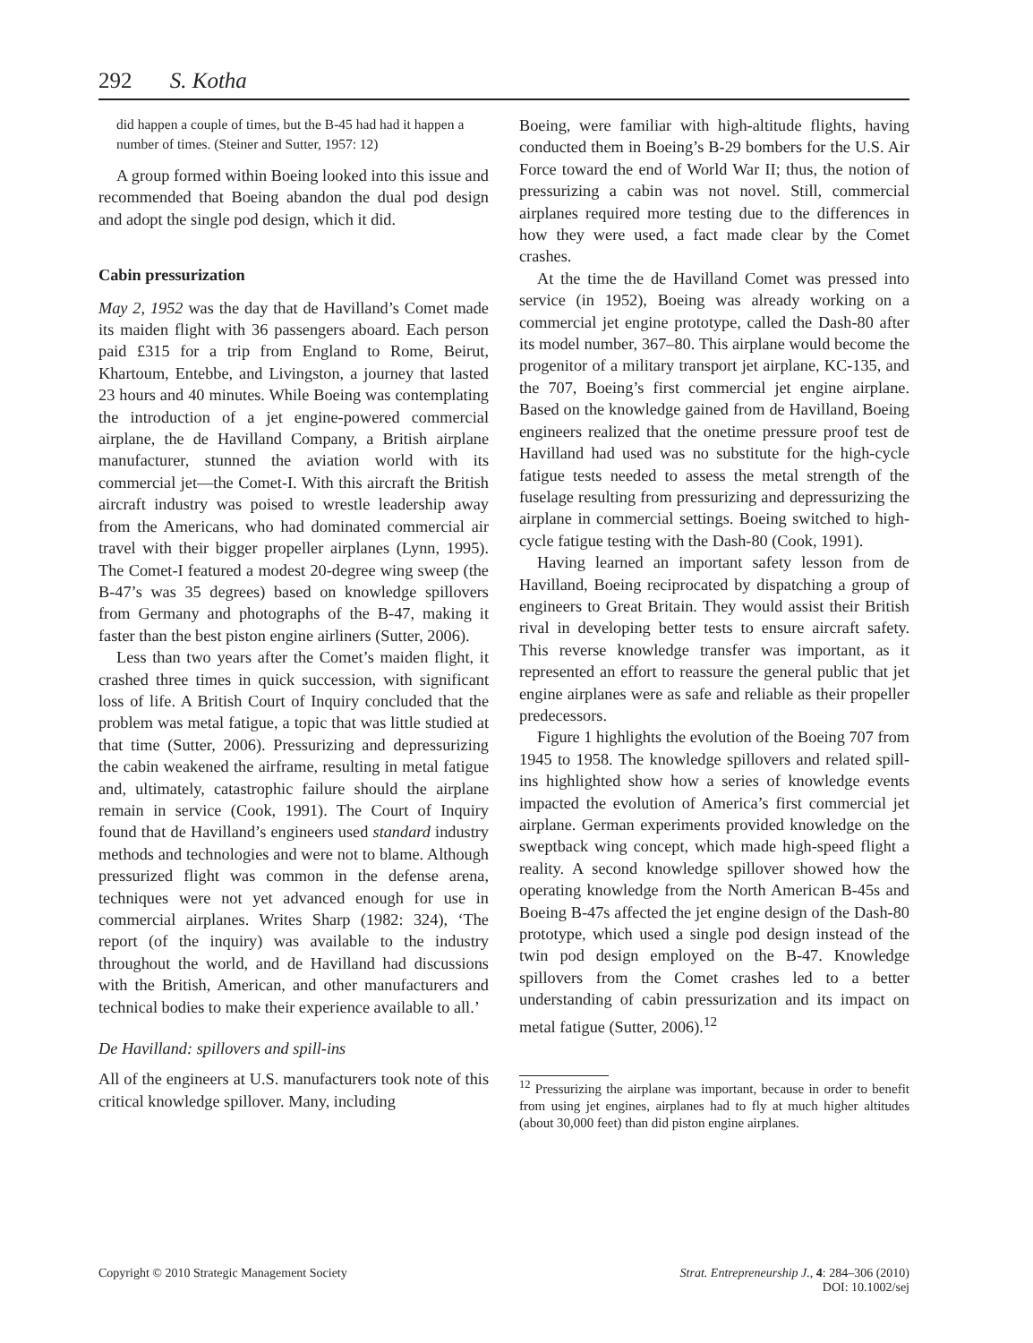292 S. Kotha
did happen a couple of times, but the B-45 had had it happen a number of times. (Steiner and Sutter, 1957: 12)
A group formed within Boeing looked into this issue and recommended that Boeing abandon the dual pod design and adopt the single pod design, which it did.
Cabin pressurization
May 2, 1952 was the day that de Havilland’s Comet made its maiden flight with 36 passengers aboard. Each person paid £315 for a trip from England to Rome, Beirut, Khartoum, Entebbe, and Livingston, a journey that lasted 23 hours and 40 minutes. While Boeing was contemplating the introduction of a jet engine-powered commercial airplane, the de Havilland Company, a British airplane manufacturer, stunned the aviation world with its commercial jet—the Comet-I. With this aircraft the British aircraft industry was poised to wrestle leadership away from the Americans, who had dominated commercial air travel with their bigger propeller airplanes (Lynn, 1995). The Comet-I featured a modest 20-degree wing sweep (the B-47’s was 35 degrees) based on knowledge spillovers from Germany and photographs of the B-47, making it faster than the best piston engine airliners (Sutter, 2006).
Less than two years after the Comet’s maiden flight, it crashed three times in quick succession, with significant loss of life. A British Court of Inquiry concluded that the problem was metal fatigue, a topic that was little studied at that time (Sutter, 2006). Pressurizing and depressurizing the cabin weakened the airframe, resulting in metal fatigue and, ultimately, catastrophic failure should the airplane remain in service (Cook, 1991). The Court of Inquiry found that de Havilland’s engineers used standard industry methods and technologies and were not to blame. Although pressurized flight was common in the defense arena, techniques were not yet advanced enough for use in commercial airplanes. Writes Sharp (1982: 324), ‘The report (of the inquiry) was available to the industry throughout the world, and de Havilland had discussions with the British, American, and other manufacturers and technical bodies to make their experience available to all.’
De Havilland: spillovers and spill-ins
All of the engineers at U.S. manufacturers took note of this critical knowledge spillover. Many, including
Boeing, were familiar with high-altitude flights, having conducted them in Boeing’s B-29 bombers for the U.S. Air Force toward the end of World War II; thus, the notion of pressurizing a cabin was not novel. Still, commercial airplanes required more testing due to the differences in how they were used, a fact made clear by the Comet crashes.
At the time the de Havilland Comet was pressed into service (in 1952), Boeing was already working on a commercial jet engine prototype, called the Dash-80 after its model number, 367–80. This airplane would become the progenitor of a military transport jet airplane, KC-135, and the 707, Boeing’s first commercial jet engine airplane. Based on the knowledge gained from de Havilland, Boeing engineers realized that the onetime pressure proof test de Havilland had used was no substitute for the high-cycle fatigue tests needed to assess the metal strength of the fuselage resulting from pressurizing and depressurizing the airplane in commercial settings. Boeing switched to high-cycle fatigue testing with the Dash-80 (Cook, 1991).
Having learned an important safety lesson from de Havilland, Boeing reciprocated by dispatching a group of engineers to Great Britain. They would assist their British rival in developing better tests to ensure aircraft safety. This reverse knowledge transfer was important, as it represented an effort to reassure the general public that jet engine airplanes were as safe and reliable as their propeller predecessors.
Figure 1 highlights the evolution of the Boeing 707 from 1945 to 1958. The knowledge spillovers and related spill-ins highlighted show how a series of knowledge events impacted the evolution of America’s first commercial jet airplane. German experiments provided knowledge on the sweptback wing concept, which made high-speed flight a reality. A second knowledge spillover showed how the operating knowledge from the North American B-45s and Boeing B-47s affected the jet engine design of the Dash-80 prototype, which used a single pod design instead of the twin pod design employed on the B-47. Knowledge spillovers from the Comet crashes led to a better understanding of cabin pressurization and its impact on metal fatigue (Sutter, 2006).<sup>12</sup>
<sup>12</sup> Pressurizing the airplane was important, because in order to benefit from using jet engines, airplanes had to fly at much higher altitudes (about 30,000 feet) than did piston engine airplanes.
Copyright © 2010 Strategic Management Society Strat. Entrepreneurship J., 4: 284–306 (2010)
DOI: 10.1002/sej